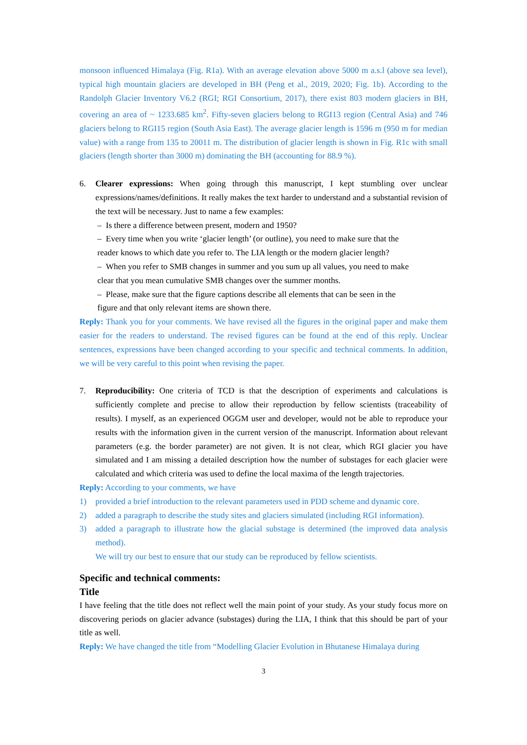monsoon influenced Himalaya (Fig. R1a). With an average elevation above 5000 m a.s.l (above sea level), typical high mountain glaciers are developed in BH (Peng et al., 2019, 2020; Fig. 1b). According to the Randolph Glacier Inventory V6.2 (RGI; RGI Consortium, 2017), there exist 803 modern glaciers in BH, covering an area of ~ 1233.685 km<sup>2</sup>. Fifty-seven glaciers belong to RGI13 region (Central Asia) and 746 glaciers belong to RGI15 region (South Asia East). The average glacier length is 1596 m (950 m for median value) with a range from 135 to 20011 m. The distribution of glacier length is shown in Fig. R1c with small glaciers (length shorter than 3000 m) dominating the BH (accounting for 88.9 %).
6. Clearer expressions: When going through this manuscript, I kept stumbling over unclear expressions/names/definitions. It really makes the text harder to understand and a substantial revision of the text will be necessary. Just to name a few examples:
– Is there a difference between present, modern and 1950?
– Every time when you write ‘glacier length’ (or outline), you need to make sure that the
reader knows to which date you refer to. The LIA length or the modern glacier length?
– When you refer to SMB changes in summer and you sum up all values, you need to make
clear that you mean cumulative SMB changes over the summer months.
– Please, make sure that the figure captions describe all elements that can be seen in the
figure and that only relevant items are shown there.
Reply: Thank you for your comments. We have revised all the figures in the original paper and make them easier for the readers to understand. The revised figures can be found at the end of this reply. Unclear sentences, expressions have been changed according to your specific and technical comments. In addition, we will be very careful to this point when revising the paper.
7. Reproducibility: One criteria of TCD is that the description of experiments and calculations is sufficiently complete and precise to allow their reproduction by fellow scientists (traceability of results). I myself, as an experienced OGGM user and developer, would not be able to reproduce your results with the information given in the current version of the manuscript. Information about relevant parameters (e.g. the border parameter) are not given. It is not clear, which RGI glacier you have simulated and I am missing a detailed description how the number of substages for each glacier were calculated and which criteria was used to define the local maxima of the length trajectories.
Reply: According to your comments, we have
1) provided a brief introduction to the relevant parameters used in PDD scheme and dynamic core.
2) added a paragraph to describe the study sites and glaciers simulated (including RGI information).
3) added a paragraph to illustrate how the glacial substage is determined (the improved data analysis method).
We will try our best to ensure that our study can be reproduced by fellow scientists.
Specific and technical comments:
Title
I have feeling that the title does not reflect well the main point of your study. As your study focus more on discovering periods on glacier advance (substages) during the LIA, I think that this should be part of your title as well.
Reply: We have changed the title from “Modelling Glacier Evolution in Bhutanese Himalaya during
3